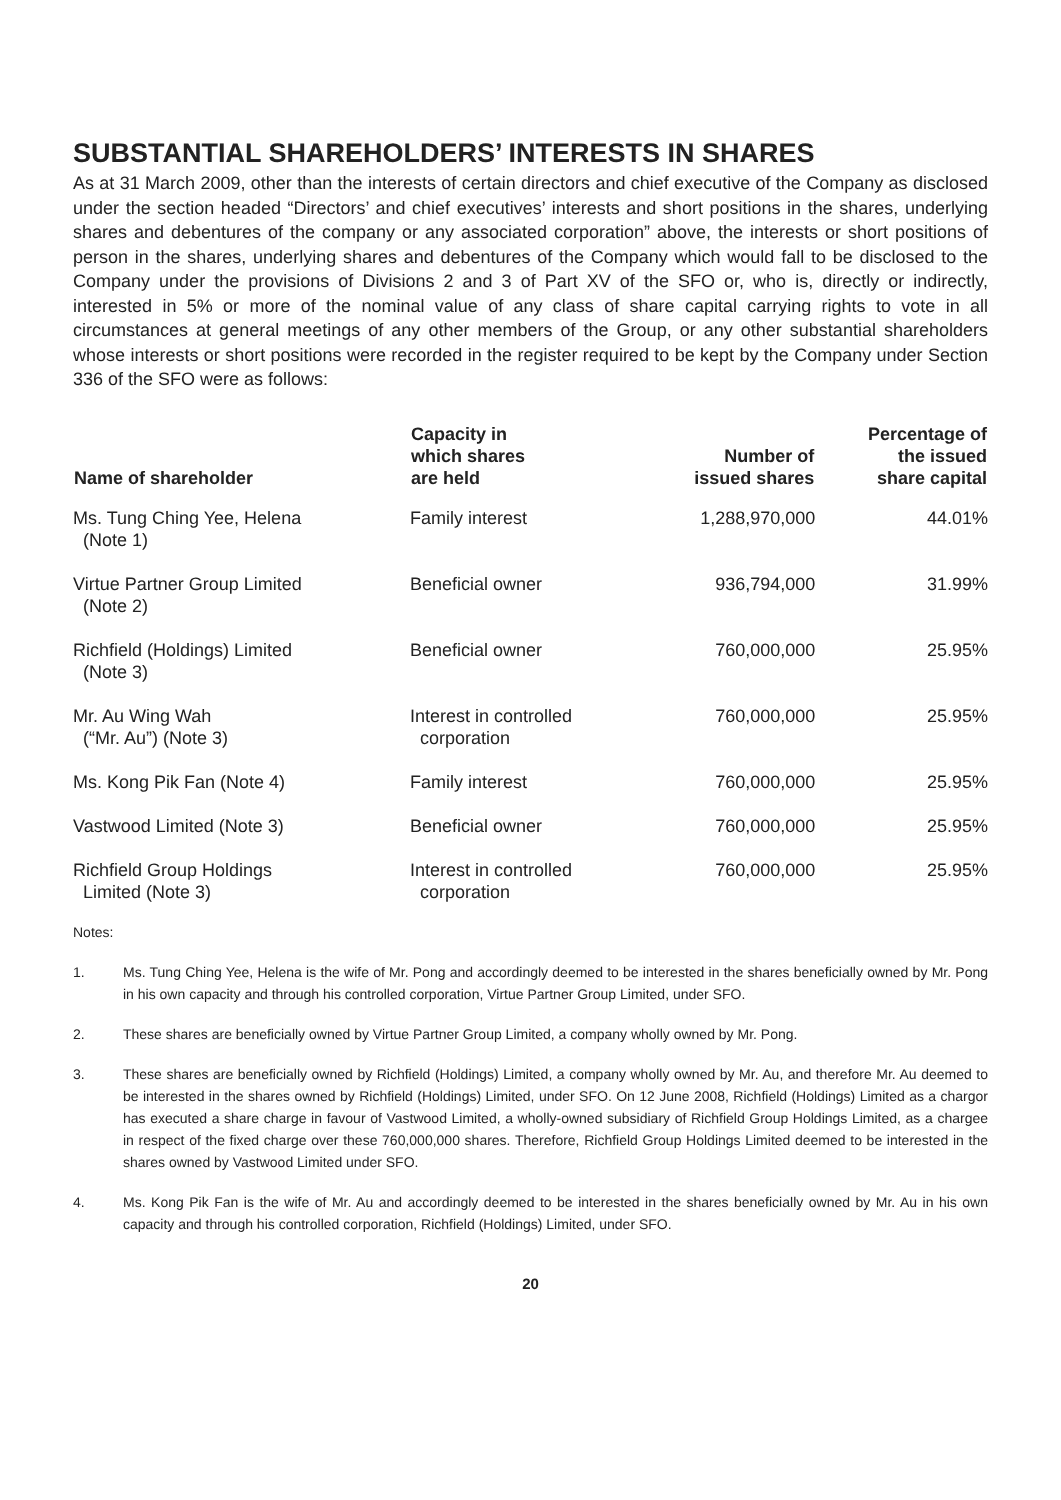SUBSTANTIAL SHAREHOLDERS’ INTERESTS IN SHARES
As at 31 March 2009, other than the interests of certain directors and chief executive of the Company as disclosed under the section headed “Directors’ and chief executives’ interests and short positions in the shares, underlying shares and debentures of the company or any associated corporation” above, the interests or short positions of person in the shares, underlying shares and debentures of the Company which would fall to be disclosed to the Company under the provisions of Divisions 2 and 3 of Part XV of the SFO or, who is, directly or indirectly, interested in 5% or more of the nominal value of any class of share capital carrying rights to vote in all circumstances at general meetings of any other members of the Group, or any other substantial shareholders whose interests or short positions were recorded in the register required to be kept by the Company under Section 336 of the SFO were as follows:
| Name of shareholder | Capacity in which shares are held | Number of issued shares | Percentage of the issued share capital |
| --- | --- | --- | --- |
| Ms. Tung Ching Yee, Helena (Note 1) | Family interest | 1,288,970,000 | 44.01% |
| Virtue Partner Group Limited (Note 2) | Beneficial owner | 936,794,000 | 31.99% |
| Richfield (Holdings) Limited (Note 3) | Beneficial owner | 760,000,000 | 25.95% |
| Mr. Au Wing Wah (“Mr. Au”) (Note 3) | Interest in controlled corporation | 760,000,000 | 25.95% |
| Ms. Kong Pik Fan (Note 4) | Family interest | 760,000,000 | 25.95% |
| Vastwood Limited (Note 3) | Beneficial owner | 760,000,000 | 25.95% |
| Richfield Group Holdings Limited (Note 3) | Interest in controlled corporation | 760,000,000 | 25.95% |
Notes:
1. Ms. Tung Ching Yee, Helena is the wife of Mr. Pong and accordingly deemed to be interested in the shares beneficially owned by Mr. Pong in his own capacity and through his controlled corporation, Virtue Partner Group Limited, under SFO.
2. These shares are beneficially owned by Virtue Partner Group Limited, a company wholly owned by Mr. Pong.
3. These shares are beneficially owned by Richfield (Holdings) Limited, a company wholly owned by Mr. Au, and therefore Mr. Au deemed to be interested in the shares owned by Richfield (Holdings) Limited, under SFO. On 12 June 2008, Richfield (Holdings) Limited as a chargor has executed a share charge in favour of Vastwood Limited, a wholly-owned subsidiary of Richfield Group Holdings Limited, as a chargee in respect of the fixed charge over these 760,000,000 shares. Therefore, Richfield Group Holdings Limited deemed to be interested in the shares owned by Vastwood Limited under SFO.
4. Ms. Kong Pik Fan is the wife of Mr. Au and accordingly deemed to be interested in the shares beneficially owned by Mr. Au in his own capacity and through his controlled corporation, Richfield (Holdings) Limited, under SFO.
20